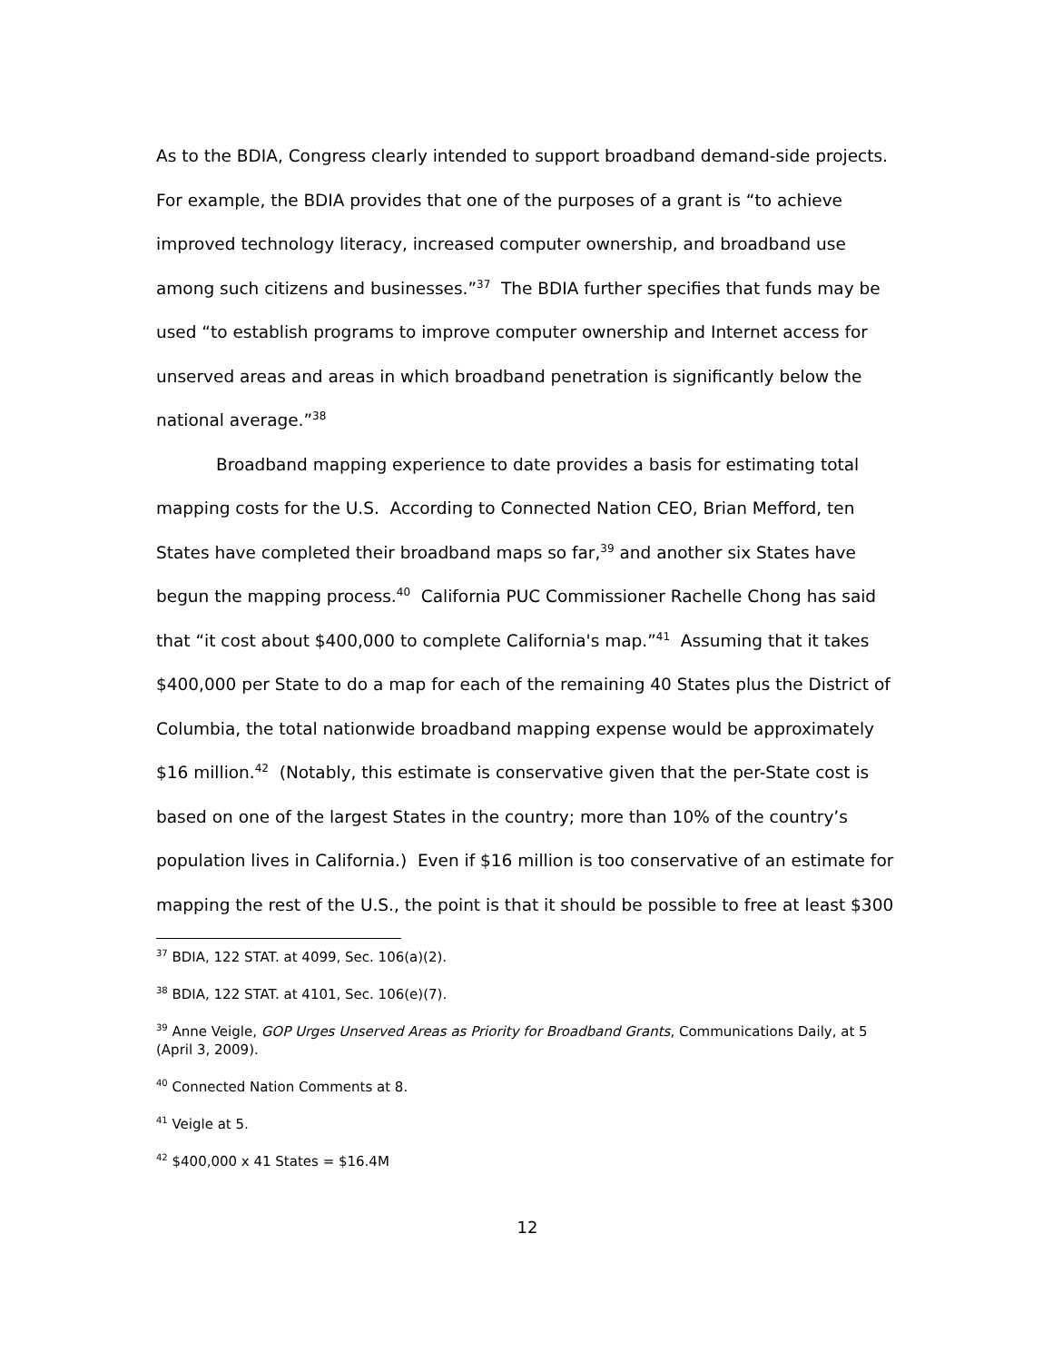As to the BDIA, Congress clearly intended to support broadband demand-side projects. For example, the BDIA provides that one of the purposes of a grant is “to achieve improved technology literacy, increased computer ownership, and broadband use among such citizens and businesses.”<sup>37</sup> The BDIA further specifies that funds may be used “to establish programs to improve computer ownership and Internet access for unserved areas and areas in which broadband penetration is significantly below the national average.”<sup>38</sup>
Broadband mapping experience to date provides a basis for estimating total mapping costs for the U.S. According to Connected Nation CEO, Brian Mefford, ten States have completed their broadband maps so far,<sup>39</sup> and another six States have begun the mapping process.<sup>40</sup> California PUC Commissioner Rachelle Chong has said that “it cost about $400,000 to complete California's map.”<sup>41</sup> Assuming that it takes $400,000 per State to do a map for each of the remaining 40 States plus the District of Columbia, the total nationwide broadband mapping expense would be approximately $16 million.<sup>42</sup> (Notably, this estimate is conservative given that the per-State cost is based on one of the largest States in the country; more than 10% of the country’s population lives in California.) Even if $16 million is too conservative of an estimate for mapping the rest of the U.S., the point is that it should be possible to free at least $300
<sup>37</sup> BDIA, 122 STAT. at 4099, Sec. 106(a)(2).
<sup>38</sup> BDIA, 122 STAT. at 4101, Sec. 106(e)(7).
<sup>39</sup> Anne Veigle, GOP Urges Unserved Areas as Priority for Broadband Grants, Communications Daily, at 5 (April 3, 2009).
<sup>40</sup> Connected Nation Comments at 8.
<sup>41</sup> Veigle at 5.
<sup>42</sup> $400,000 x 41 States = $16.4M
12